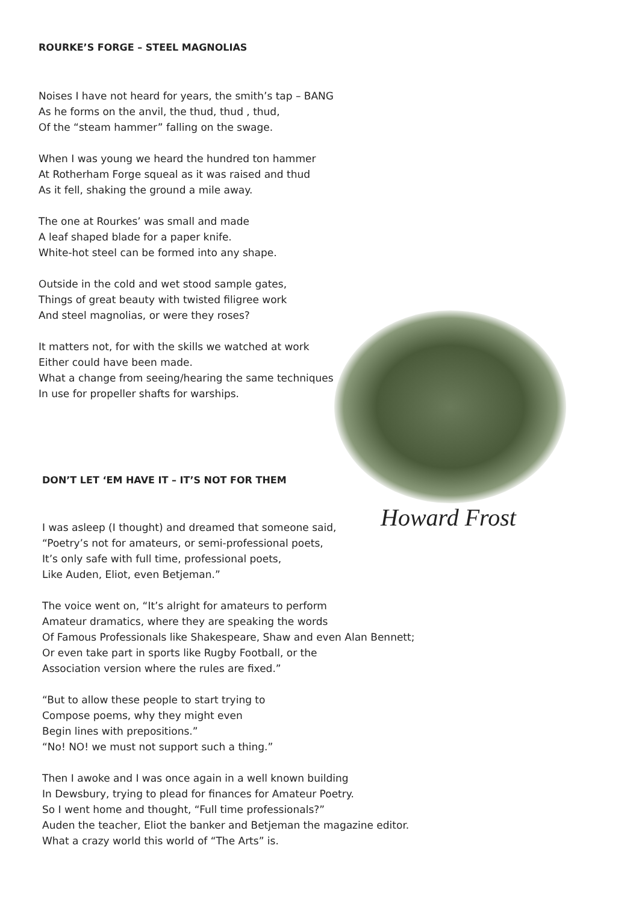ROURKE’S FORGE – STEEL MAGNOLIAS
Noises I have not heard for years, the smith’s tap – BANG
As he forms on the anvil, the thud, thud , thud,
Of the “steam hammer” falling on the swage.
When I was young we heard the hundred ton hammer
At Rotherham Forge squeal as it was raised and thud
As it fell, shaking the ground a mile away.
The one at Rourkes’ was small and made
A leaf shaped blade for a paper knife.
White-hot steel can be formed into any shape.
Outside in the cold and wet stood sample gates,
Things of great beauty with twisted filigree work
And steel magnolias, or were they roses?
It matters not, for with the skills we watched at work
Either could have been made.
What a change from seeing/hearing the same techniques
In use for propeller shafts for warships.
Howard Frost
DON’T LET ‘EM HAVE IT – IT’S NOT FOR THEM
I was asleep (I thought) and dreamed that someone said,
“Poetry’s not for amateurs, or semi-professional poets,
It’s only safe with full time, professional poets,
Like Auden, Eliot, even Betjeman.”
The voice went on, “It’s alright for amateurs to perform
Amateur dramatics, where they are speaking the words
Of Famous Professionals like Shakespeare, Shaw and even Alan Bennett;
Or even take part in sports like Rugby Football, or the
Association version where the rules are fixed.”
“But to allow these people to start trying to
Compose poems, why they might even
Begin lines with prepositions.”
“No! NO! we must not support such a thing.”
Then I awoke and I was once again in a well known building
In Dewsbury, trying to plead for finances for Amateur Poetry.
So I went home and thought, “Full time professionals?”
Auden the teacher, Eliot the banker and Betjeman the magazine editor.
What a crazy world this world of “The Arts” is.